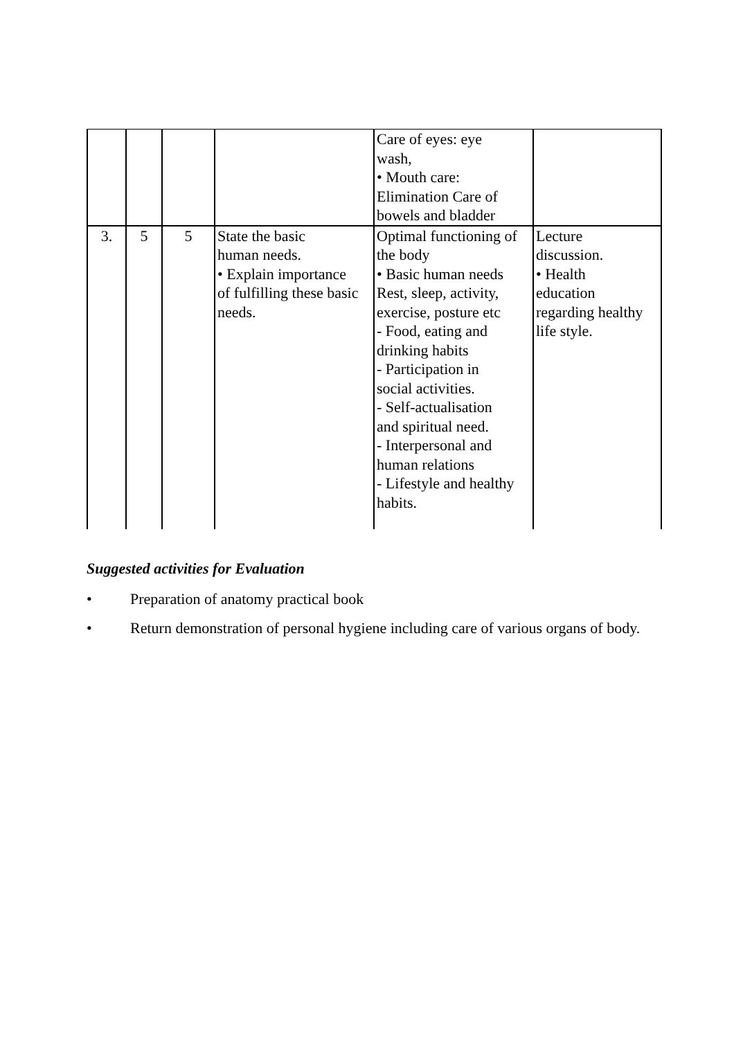| | | | | Care of eyes: eye wash, • Mouth care: Elimination Care of bowels and bladder | |
| 3. | 5 | 5 | State the basic human needs. • Explain importance of fulfilling these basic needs. | Optimal functioning of the body • Basic human needs Rest, sleep, activity, exercise, posture etc - Food, eating and drinking habits - Participation in social activities. - Self-actualisation and spiritual need. - Interpersonal and human relations - Lifestyle and healthy habits. | Lecture discussion. • Health education regarding healthy life style. |
Suggested activities for Evaluation
• Preparation of anatomy practical book
• Return demonstration of personal hygiene including care of various organs of body.